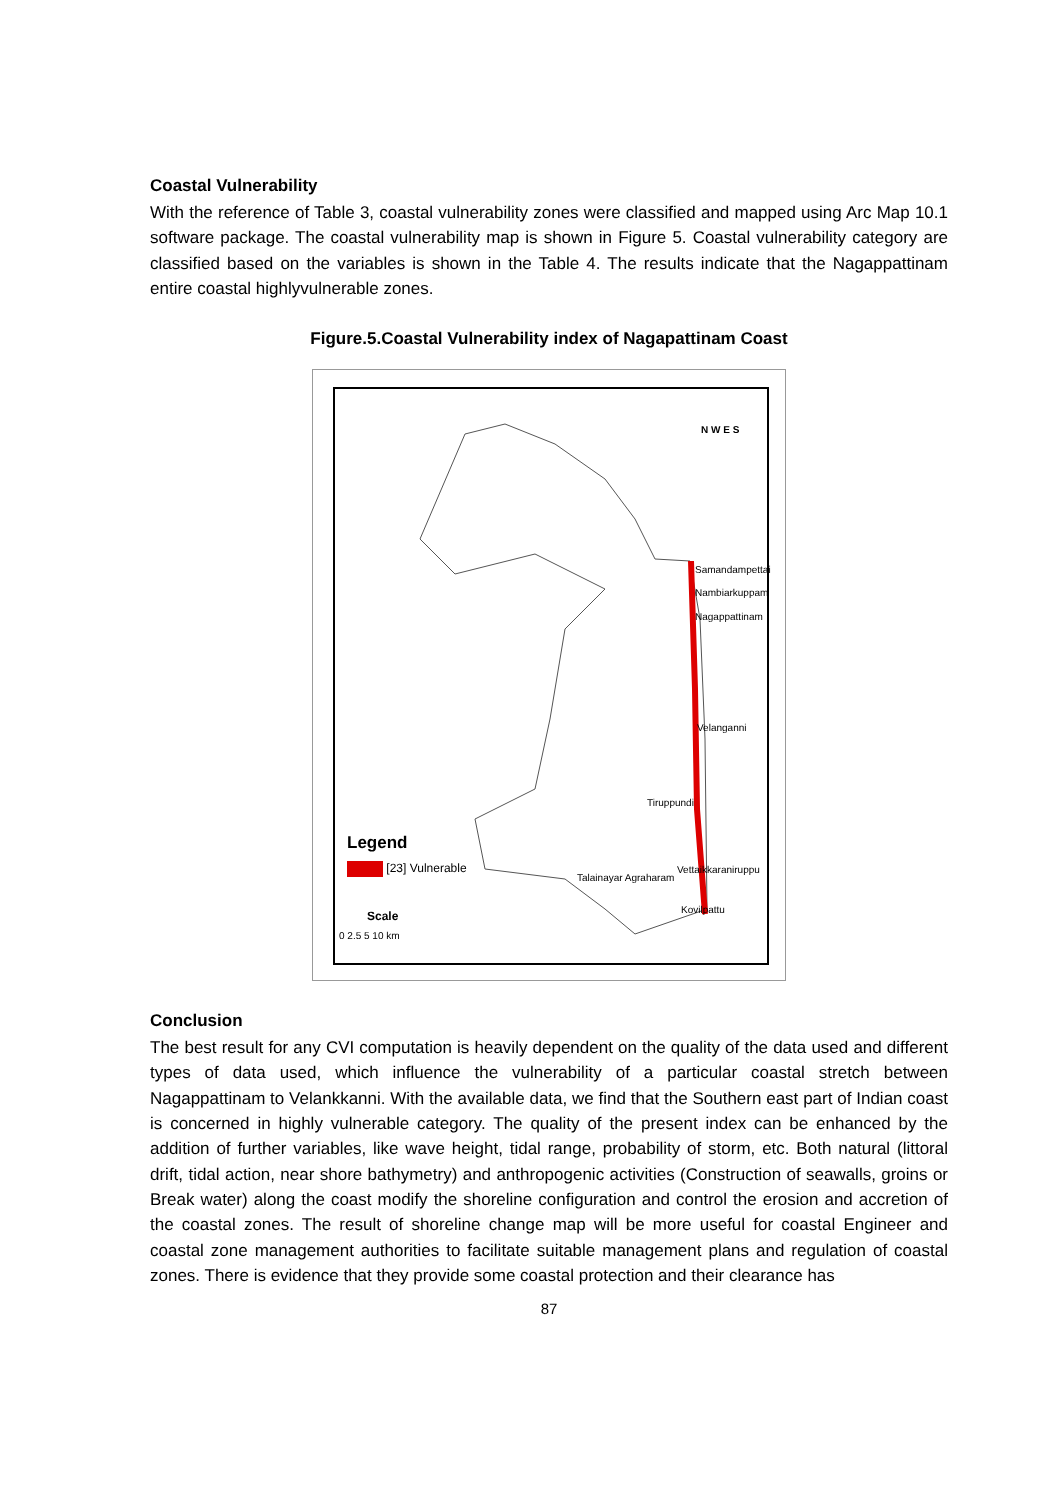Coastal Vulnerability
With the reference of Table 3, coastal vulnerability zones were classified and mapped using Arc Map 10.1 software package. The coastal vulnerability map is shown in Figure 5. Coastal vulnerability category are classified based on the variables is shown in the Table 4. The results indicate that the Nagappattinam entire coastal highlyvulnerable zones.
Figure.5.Coastal Vulnerability index of Nagapattinam Coast
Samandampettai
Nambiarkuppam
Nagappattinam
Velanganni
Tiruppundi
Vettaikkaraniruppu
Talainayar Agraharam
Kovilpattu
N W E S
Legend
[23] Vulnerable
Scale
0 2.5 5 10 km
Conclusion
The best result for any CVI computation is heavily dependent on the quality of the data used and different types of data used, which influence the vulnerability of a particular coastal stretch between Nagappattinam to Velankkanni. With the available data, we find that the Southern east part of Indian coast is concerned in highly vulnerable category. The quality of the present index can be enhanced by the addition of further variables, like wave height, tidal range, probability of storm, etc. Both natural (littoral drift, tidal action, near shore bathymetry) and anthropogenic activities (Construction of seawalls, groins or Break water) along the coast modify the shoreline configuration and control the erosion and accretion of the coastal zones. The result of shoreline change map will be more useful for coastal Engineer and coastal zone management authorities to facilitate suitable management plans and regulation of coastal zones. There is evidence that they provide some coastal protection and their clearance has
87